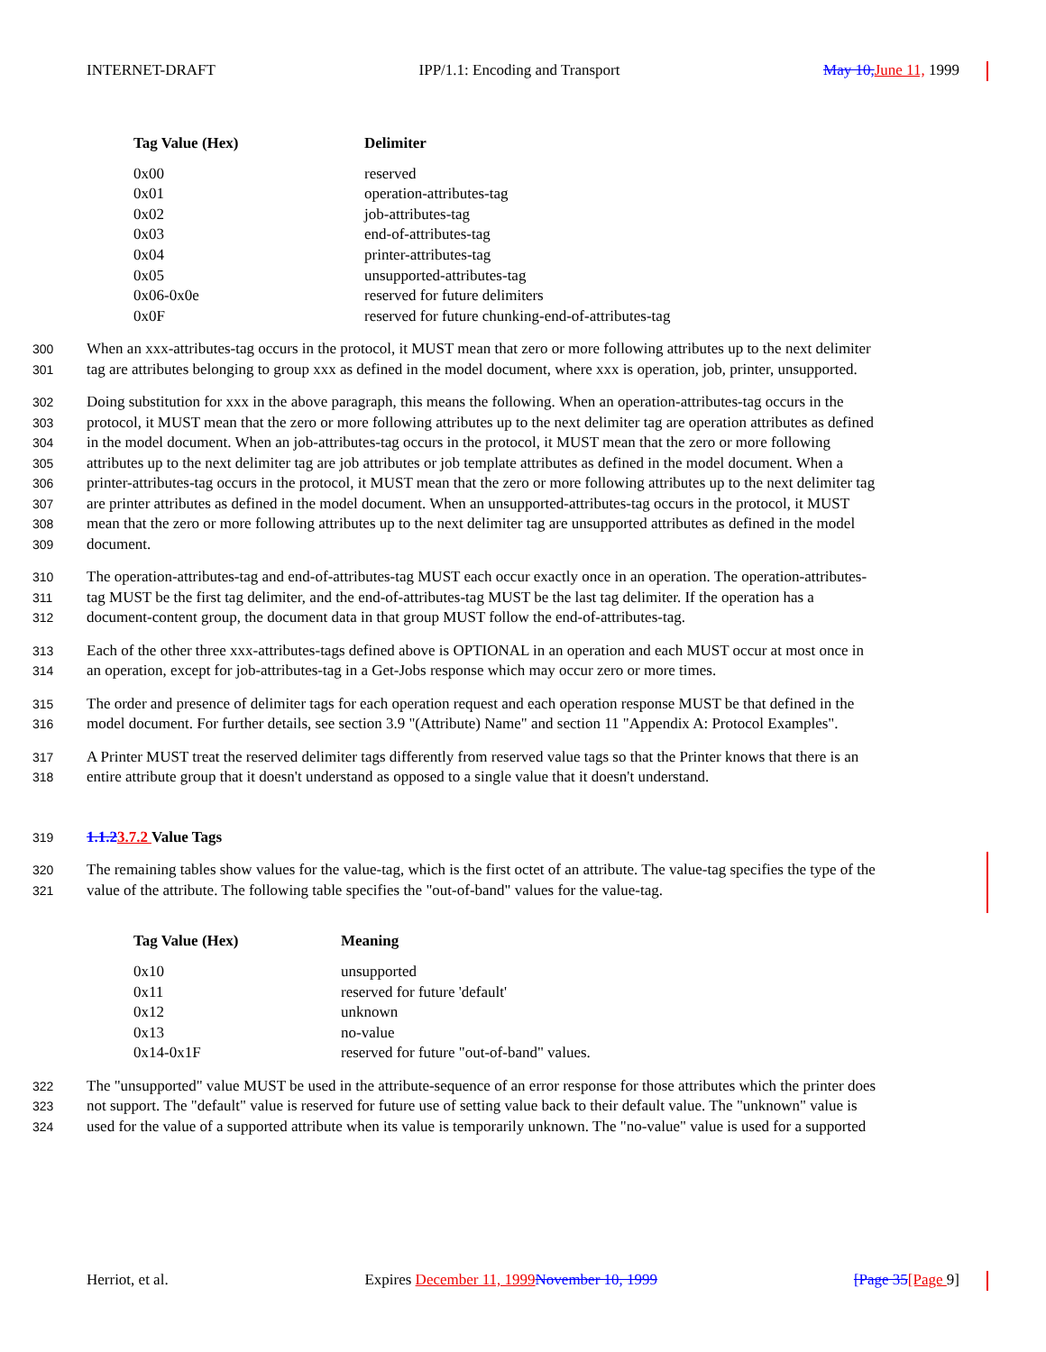INTERNET-DRAFT IPP/1.1: Encoding and Transport May 10, June 11, 1999
| Tag Value (Hex) | Delimiter |
| --- | --- |
| 0x00 | reserved |
| 0x01 | operation-attributes-tag |
| 0x02 | job-attributes-tag |
| 0x03 | end-of-attributes-tag |
| 0x04 | printer-attributes-tag |
| 0x05 | unsupported-attributes-tag |
| 0x06-0x0e | reserved for future delimiters |
| 0x0F | reserved for future chunking-end-of-attributes-tag |
300 When an xxx-attributes-tag occurs in the protocol, it MUST mean that zero or more following attributes up to the next delimiter
301 tag are attributes belonging to group xxx as defined in the model document, where xxx is operation, job, printer, unsupported.
302 Doing substitution for xxx in the above paragraph, this means the following. When an operation-attributes-tag occurs in the
303 protocol, it MUST mean that the zero or more following attributes up to the next delimiter tag are operation attributes as defined
304 in the model document. When an job-attributes-tag occurs in the protocol, it MUST mean that the zero or more following
305 attributes up to the next delimiter tag are job attributes or job template attributes as defined in the model document. When a
306 printer-attributes-tag occurs in the protocol, it MUST mean that the zero or more following attributes up to the next delimiter tag
307 are printer attributes as defined in the model document. When an unsupported-attributes-tag occurs in the protocol, it MUST
308 mean that the zero or more following attributes up to the next delimiter tag are unsupported attributes as defined in the model
309 document.
310 The operation-attributes-tag and end-of-attributes-tag MUST each occur exactly once in an operation. The operation-attributes-
311 tag MUST be the first tag delimiter, and the end-of-attributes-tag MUST be the last tag delimiter. If the operation has a
312 document-content group, the document data in that group MUST follow the end-of-attributes-tag.
313 Each of the other three xxx-attributes-tags defined above is OPTIONAL in an operation and each MUST occur at most once in
314 an operation, except for job-attributes-tag in a Get-Jobs response which may occur zero or more times.
315 The order and presence of delimiter tags for each operation request and each operation response MUST be that defined in the
316 model document. For further details, see section 3.9 "(Attribute) Name" and section 11 "Appendix A: Protocol Examples".
317 A Printer MUST treat the reserved delimiter tags differently from reserved value tags so that the Printer knows that there is an
318 entire attribute group that it doesn't understand as opposed to a single value that it doesn't understand.
319 1.1.23.7.2 Value Tags
320 The remaining tables show values for the value-tag, which is the first octet of an attribute. The value-tag specifies the type of the
321 value of the attribute. The following table specifies the "out-of-band" values for the value-tag.
| Tag Value (Hex) | Meaning |
| --- | --- |
| 0x10 | unsupported |
| 0x11 | reserved for future 'default' |
| 0x12 | unknown |
| 0x13 | no-value |
| 0x14-0x1F | reserved for future "out-of-band" values. |
322 The "unsupported" value MUST be used in the attribute-sequence of an error response for those attributes which the printer does
323 not support. The "default" value is reserved for future use of setting value back to their default value. The "unknown" value is
324 used for the value of a supported attribute when its value is temporarily unknown. The "no-value" value is used for a supported
Herriot, et al. Expires December 11, 1999 November 10, 1999 [Page 35[Page 9]